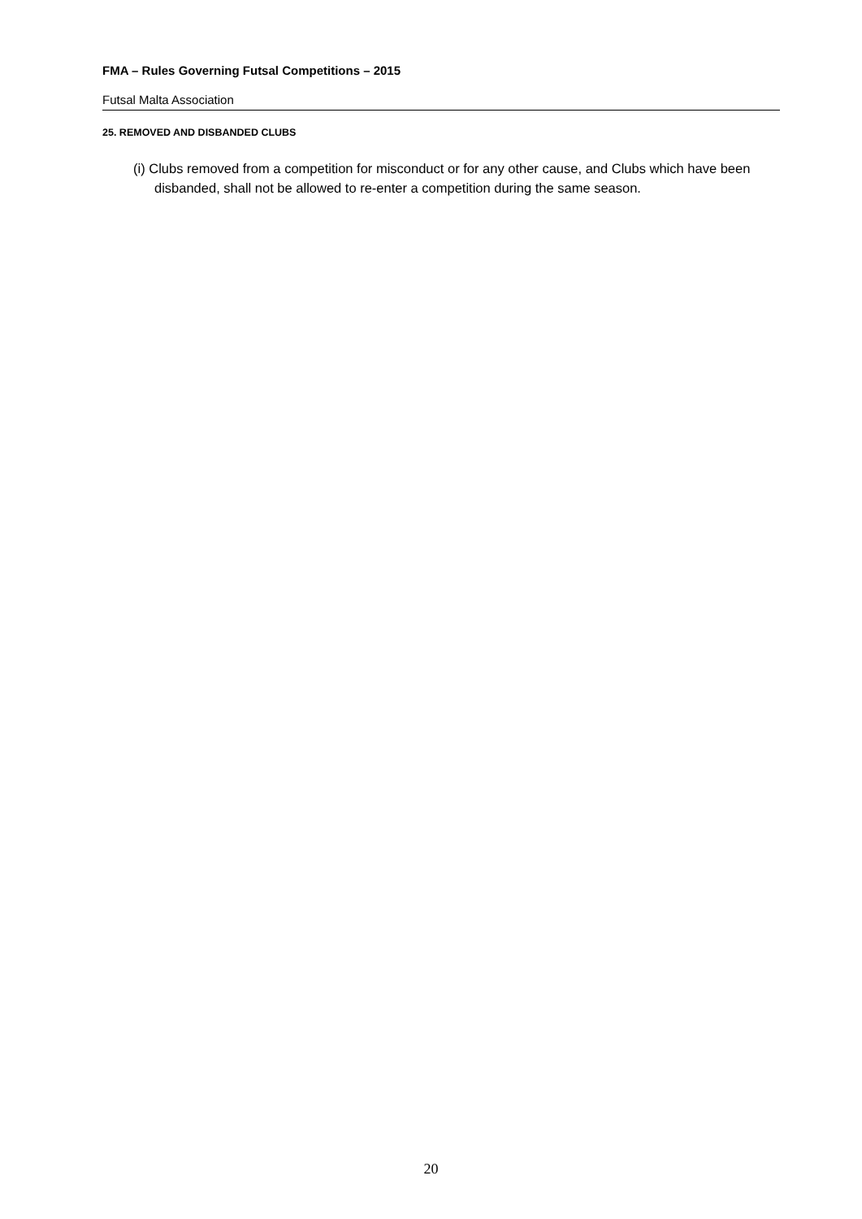FMA – Rules Governing Futsal Competitions – 2015
Futsal Malta Association
25. REMOVED AND DISBANDED CLUBS
(i) Clubs removed from a competition for misconduct or for any other cause, and Clubs which have been disbanded, shall not be allowed to re-enter a competition during the same season.
20